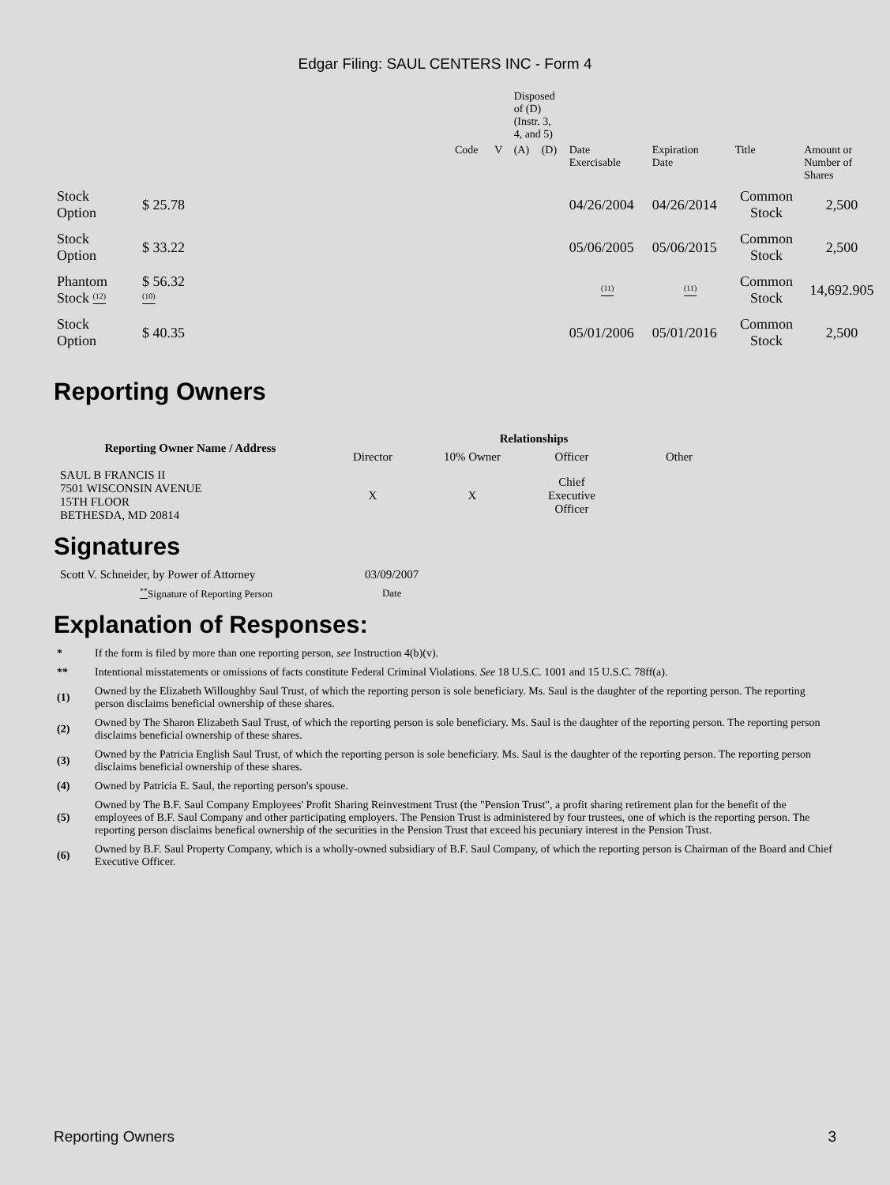Edgar Filing: SAUL CENTERS INC - Form 4
| | | | | | Disposed of (D) (Instr. 3, 4, and 5) | | | | | |
| | | | Code | V | (A) | (D) | Date Exercisable | Expiration Date | Title | Amount or Number of Shares |
| Stock Option | $ 25.78 | | | | | | 04/26/2004 | 04/26/2014 | Common Stock | 2,500 |
| Stock Option | $ 33.22 | | | | | | 05/06/2005 | 05/06/2015 | Common Stock | 2,500 |
| Phantom Stock <sup>(12)</sup> | $ 56.32 <sup>(10)</sup> | | | | | | <sup>(11)</sup> | <sup>(11)</sup> | Common Stock | 14,692.905 |
| Stock Option | $ 40.35 | | | | | | 05/01/2006 | 05/01/2016 | Common Stock | 2,500 |
Reporting Owners
| Reporting Owner Name / Address | Relationships | | | |
| --- | --- | --- | --- | --- |
| | Director | 10% Owner | Officer | Other |
| SAUL B FRANCIS II 7501 WISCONSIN AVENUE 15TH FLOOR BETHESDA, MD 20814 | X | X | Chief Executive Officer | |
Signatures
| Scott V. Schneider, by Power of Attorney | 03/09/2007 |
| <sup>**</sup> Signature of Reporting Person | Date |
Explanation of Responses:
| * | If the form is filed by more than one reporting person, see Instruction 4(b)(v). |
| ** | Intentional misstatements or omissions of facts constitute Federal Criminal Violations. See 18 U.S.C. 1001 and 15 U.S.C. 78ff(a). |
| (1) | Owned by the Elizabeth Willoughby Saul Trust, of which the reporting person is sole beneficiary. Ms. Saul is the daughter of the reporting person. The reporting person disclaims beneficial ownership of these shares. |
| (2) | Owned by The Sharon Elizabeth Saul Trust, of which the reporting person is sole beneficiary. Ms. Saul is the daughter of the reporting person. The reporting person disclaims beneficial ownership of these shares. |
| (3) | Owned by the Patricia English Saul Trust, of which the reporting person is sole beneficiary. Ms. Saul is the daughter of the reporting person. The reporting person disclaims beneficial ownership of these shares. |
| (4) | Owned by Patricia E. Saul, the reporting person's spouse. |
| (5) | Owned by The B.F. Saul Company Employees' Profit Sharing Reinvestment Trust (the "Pension Trust", a profit sharing retirement plan for the benefit of the employees of B.F. Saul Company and other participating employers. The Pension Trust is administered by four trustees, one of which is the reporting person. The reporting person disclaims benefical ownership of the securities in the Pension Trust that exceed his pecuniary interest in the Pension Trust. |
| (6) | Owned by B.F. Saul Property Company, which is a wholly-owned subsidiary of B.F. Saul Company, of which the reporting person is Chairman of the Board and Chief Executive Officer. |
Reporting Owners 3